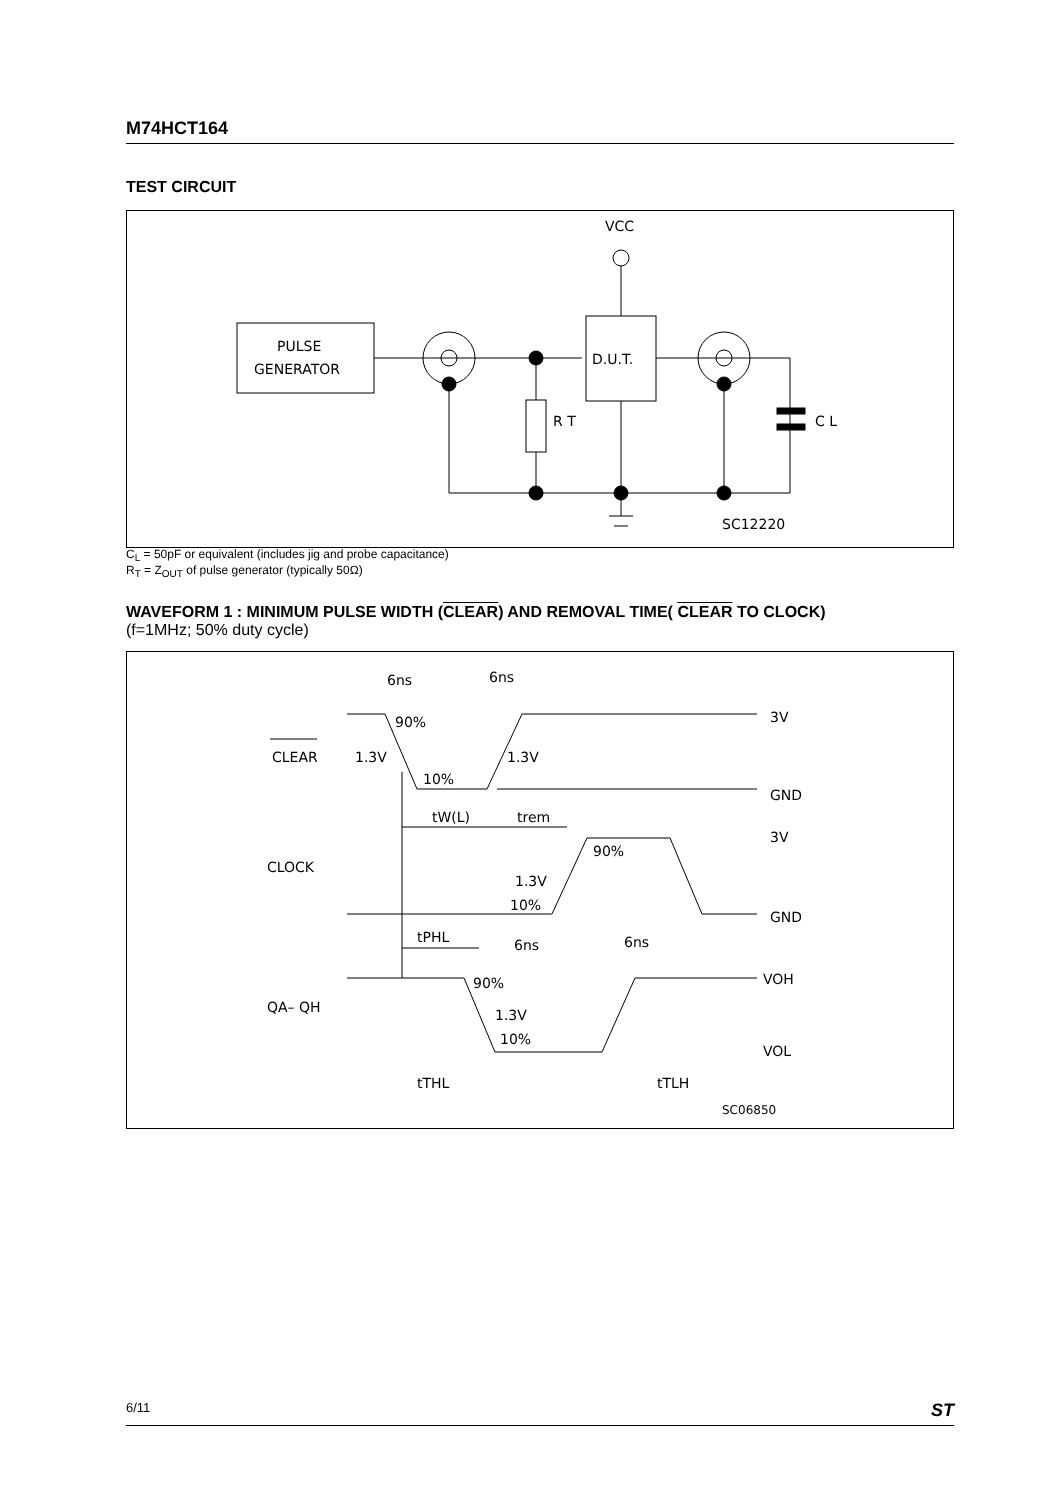M74HCT164
TEST CIRCUIT
PULSE
GENERATOR
R T
D.U.T.
VCC
C L
SC12220
C<sub>L</sub> = 50pF or equivalent (includes jig and probe capacitance)
R<sub>T</sub> = Z<sub>OUT</sub> of pulse generator (typically 50Ω)
WAVEFORM 1 : MINIMUM PULSE WIDTH (CLEAR) AND REMOVAL TIME( CLEAR TO CLOCK)
(f=1MHz; 50% duty cycle)
CLEAR
CLOCK
QA– QH
6ns
6ns
90%
1.3V
1.3V
10%
3V
GND
tW(L)
trem
90%
3V
1.3V
10%
GND
tPHL
6ns
6ns
90%
1.3V
10%
VOH
VOL
tTHL
tTLH
SC06850
6/11 ST